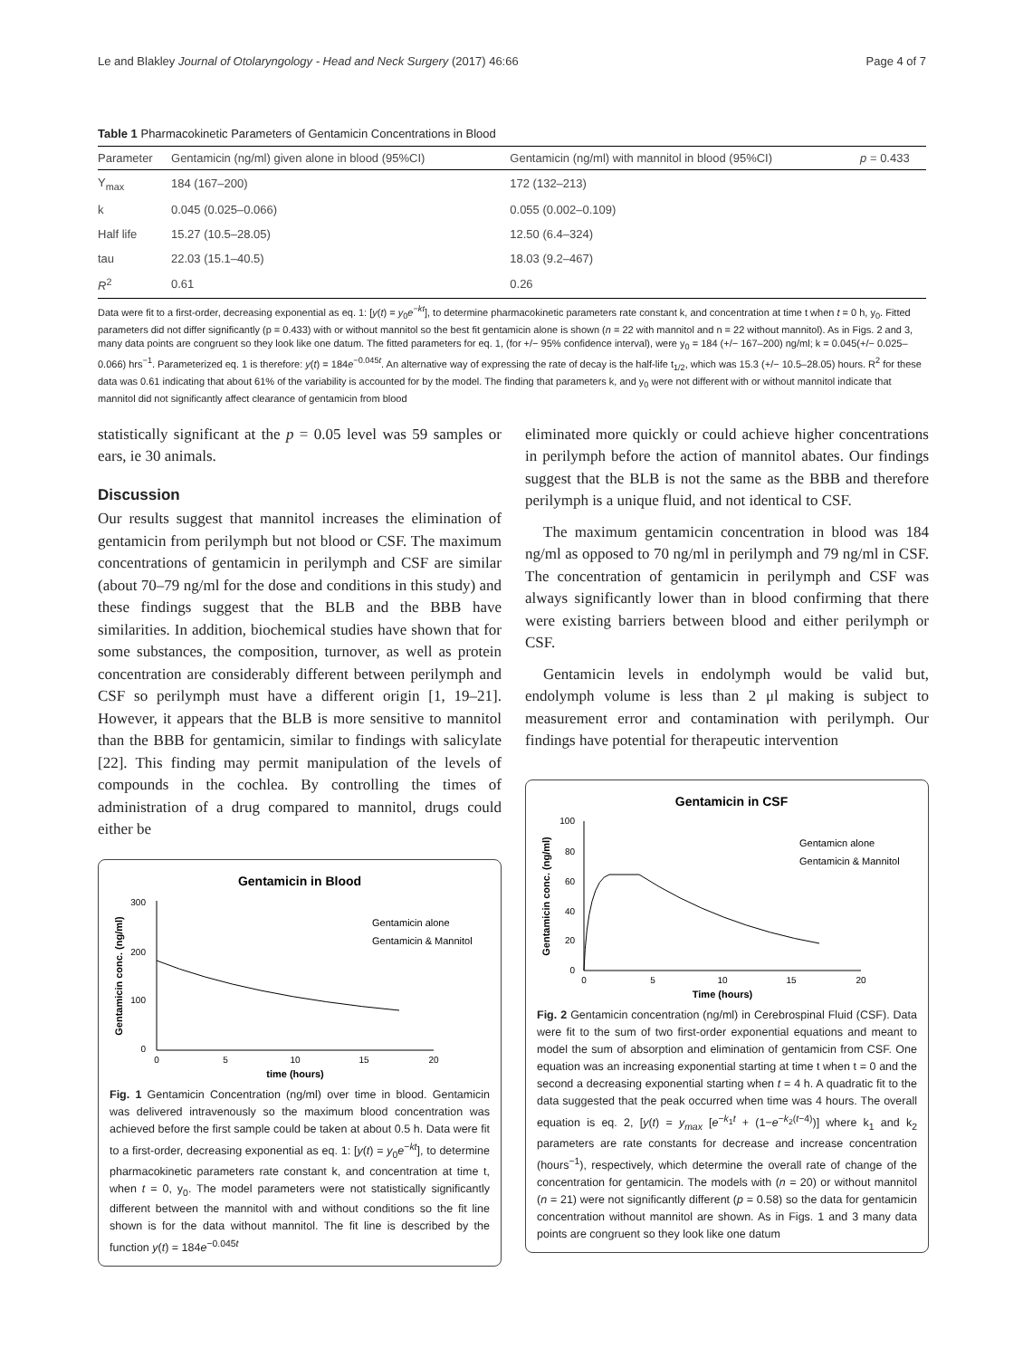Le and Blakley Journal of Otolaryngology - Head and Neck Surgery (2017) 46:66 Page 4 of 7
Table 1 Pharmacokinetic Parameters of Gentamicin Concentrations in Blood
| Parameter | Gentamicin (ng/ml) given alone in blood (95%CI) | Gentamicin (ng/ml) with mannitol in blood (95%CI) | p = 0.433 |
| --- | --- | --- | --- |
| Y<sub>max</sub> | 184 (167–200) | 172 (132–213) | |
| k | 0.045 (0.025–0.066) | 0.055 (0.002–0.109) | |
| Half life | 15.27 (10.5–28.05) | 12.50 (6.4–324) | |
| tau | 22.03 (15.1–40.5) | 18.03 (9.2–467) | |
| R<sup>2</sup> | 0.61 | 0.26 | |
Data were fit to a first-order, decreasing exponential as eq. 1: [y(t) = y<sub>0</sub>e<sup>−kt</sup>], to determine pharmacokinetic parameters rate constant k, and concentration at time t when t = 0 h, y<sub>0</sub>. Fitted parameters did not differ significantly (p = 0.433) with or without mannitol so the best fit gentamicin alone is shown (n = 22 with mannitol and n = 22 without mannitol). As in Figs. 2 and 3, many data points are congruent so they look like one datum. The fitted parameters for eq. 1, (for +/− 95% confidence interval), were y<sub>0</sub> = 184 (+/− 167–200) ng/ml; k = 0.045(+/− 0.025–0.066) hrs<sup>−1</sup>. Parameterized eq. 1 is therefore: y(t) = 184e<sup>−0.045t</sup>. An alternative way of expressing the rate of decay is the half-life t<sub>1/2</sub>, which was 15.3 (+/− 10.5–28.05) hours. R<sup>2</sup> for these data was 0.61 indicating that about 61% of the variability is accounted for by the model. The finding that parameters k, and y<sub>0</sub> were not different with or without mannitol indicate that mannitol did not significantly affect clearance of gentamicin from blood
statistically significant at the p = 0.05 level was 59 samples or ears, ie 30 animals.
Discussion
Our results suggest that mannitol increases the elimination of gentamicin from perilymph but not blood or CSF. The maximum concentrations of gentamicin in perilymph and CSF are similar (about 70–79 ng/ml for the dose and conditions in this study) and these findings suggest that the BLB and the BBB have similarities. In addition, biochemical studies have shown that for some substances, the composition, turnover, as well as protein concentration are considerably different between perilymph and CSF so perilymph must have a different origin [1, 19–21]. However, it appears that the BLB is more sensitive to mannitol than the BBB for gentamicin, similar to findings with salicylate [22]. This finding may permit manipulation of the levels of compounds in the cochlea. By controlling the times of administration of a drug compared to mannitol, drugs could either be
Gentamicin in Blood
300
200
100
0
0
5
10
15
20
time (hours)
Gentamicin conc. (ng/ml)
Gentamicin alone
Gentamicin & Mannitol
Fig. 1 Gentamicin Concentration (ng/ml) over time in blood. Gentamicin was delivered intravenously so the maximum blood concentration was achieved before the first sample could be taken at about 0.5 h. Data were fit to a first-order, decreasing exponential as eq. 1: [y(t) = y<sub>0</sub>e<sup>−kt</sup>], to determine pharmacokinetic parameters rate constant k, and concentration at time t, when t = 0, y<sub>0</sub>. The model parameters were not statistically significantly different between the mannitol with and without conditions so the fit line shown is for the data without mannitol. The fit line is described by the function y(t) = 184e<sup>−0.045t</sup>
eliminated more quickly or could achieve higher concentrations in perilymph before the action of mannitol abates. Our findings suggest that the BLB is not the same as the BBB and therefore perilymph is a unique fluid, and not identical to CSF.
The maximum gentamicin concentration in blood was 184 ng/ml as opposed to 70 ng/ml in perilymph and 79 ng/ml in CSF. The concentration of gentamicin in perilymph and CSF was always significantly lower than in blood confirming that there were existing barriers between blood and either perilymph or CSF.
Gentamicin levels in endolymph would be valid but, endolymph volume is less than 2 μl making is subject to measurement error and contamination with perilymph. Our findings have potential for therapeutic intervention
Gentamicin in CSF
100
80
60
40
20
0
0
5
10
15
20
Time (hours)
Gentamicin conc. (ng/ml)
Gentamicn alone
Gentamicin & Mannitol
Fig. 2 Gentamicin concentration (ng/ml) in Cerebrospinal Fluid (CSF). Data were fit to the sum of two first-order exponential equations and meant to model the sum of absorption and elimination of gentamicin from CSF. One equation was an increasing exponential starting at time t when t = 0 and the second a decreasing exponential starting when t = 4 h. A quadratic fit to the data suggested that the peak occurred when time was 4 hours. The overall equation is eq. 2, [y(t) = y<sub>max</sub> [e<sup>−k<sub>1</sub>t</sup> + (1−e<sup>−k<sub>2</sub>(t−4)</sup>)] where k<sub>1</sub> and k<sub>2</sub> parameters are rate constants for decrease and increase concentration (hours<sup>−1</sup>), respectively, which determine the overall rate of change of the concentration for gentamicin. The models with (n = 20) or without mannitol (n = 21) were not significantly different (p = 0.58) so the data for gentamicin concentration without mannitol are shown. As in Figs. 1 and 3 many data points are congruent so they look like one datum